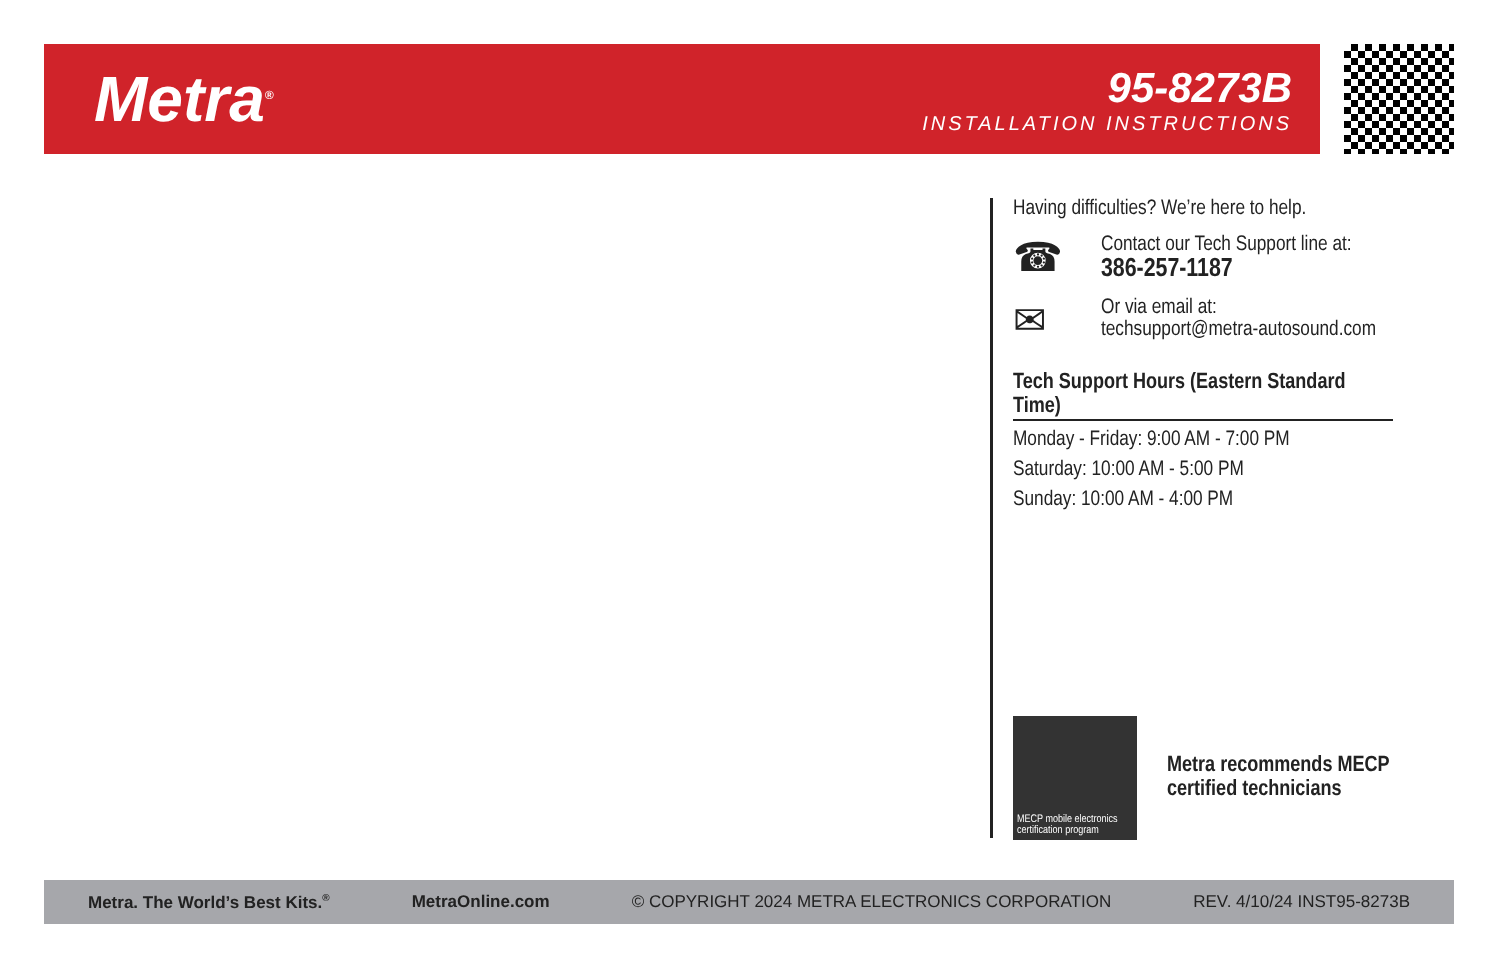Metra<sup>®</sup>
95-8273B
INSTALLATION INSTRUCTIONS
Having difficulties? We’re here to help.
☎
Contact our Tech Support line at:
386-257-1187
✉
Or via email at:
techsupport@metra-autosound.com
Tech Support Hours (Eastern Standard Time)
Monday - Friday: 9:00 AM - 7:00 PM
Saturday: 10:00 AM - 5:00 PM
Sunday: 10:00 AM - 4:00 PM
MECP mobile electronics certification program
Metra recommends MECP
certified technicians
Metra. The World’s Best Kits.<sup>®</sup> MetraOnline.com © COPYRIGHT 2024 METRA ELECTRONICS CORPORATION REV. 4/10/24 INST95-8273B